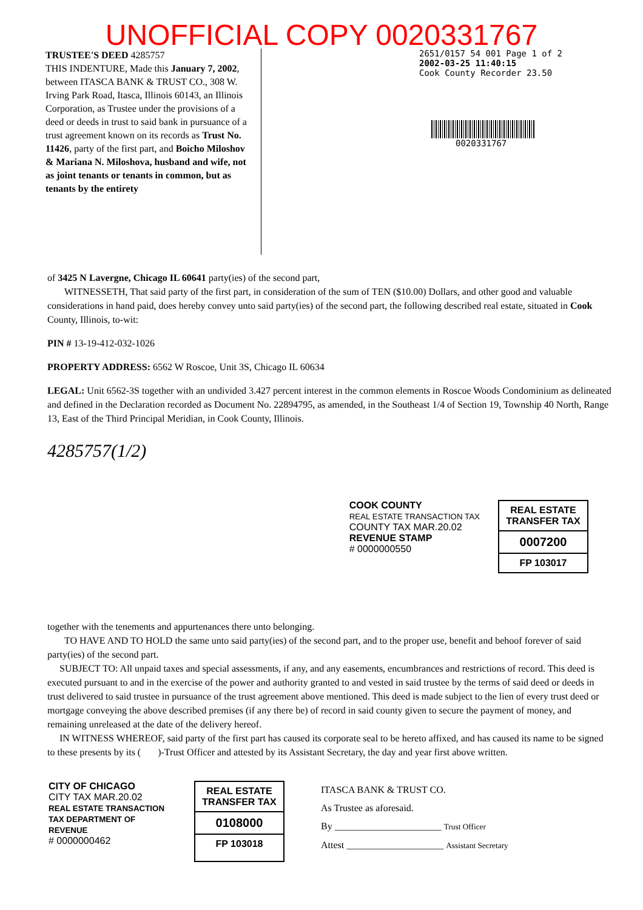UNOFFICIAL COPY 0020331767
TRUSTEE'S DEED 4285757
THIS INDENTURE, Made this January 7, 2002, between ITASCA BANK & TRUST CO., 308 W. Irving Park Road, Itasca, Illinois 60143, an Illinois Corporation, as Trustee under the provisions of a deed or deeds in trust to said bank in pursuance of a trust agreement known on its records as Trust No. 11426, party of the first part, and Boicho Miloshov & Mariana N. Miloshova, husband and wife, not as joint tenants or tenants in common, but as tenants by the entirety
2651/0157 54 001 Page 1 of 2
2002-03-25 11:40:15
Cook County Recorder 23.50
0020331767
of 3425 N Lavergne, Chicago IL 60641 party(ies) of the second part,
WITNESSETH, That said party of the first part, in consideration of the sum of TEN ($10.00) Dollars, and other good and valuable considerations in hand paid, does hereby convey unto said party(ies) of the second part, the following described real estate, situated in Cook County, Illinois, to-wit:
PIN # 13-19-412-032-1026
PROPERTY ADDRESS: 6562 W Roscoe, Unit 3S, Chicago IL 60634
LEGAL: Unit 6562-3S together with an undivided 3.427 percent interest in the common elements in Roscoe Woods Condominium as delineated and defined in the Declaration recorded as Document No. 22894795, as amended, in the Southeast 1/4 of Section 19, Township 40 North, Range 13, East of the Third Principal Meridian, in Cook County, Illinois.
4285757(1/2)
COOK COUNTY
REAL ESTATE TRANSACTION TAX
COUNTY TAX MAR.20.02
REVENUE STAMP
# 0000000550
REAL ESTATE TRANSFER TAX
0007200
FP 103017
together with the tenements and appurtenances there unto belonging.
TO HAVE AND TO HOLD the same unto said party(ies) of the second part, and to the proper use, benefit and behoof forever of said party(ies) of the second part.
SUBJECT TO: All unpaid taxes and special assessments, if any, and any easements, encumbrances and restrictions of record. This deed is executed pursuant to and in the exercise of the power and authority granted to and vested in said trustee by the terms of said deed or deeds in trust delivered to said trustee in pursuance of the trust agreement above mentioned. This deed is made subject to the lien of every trust deed or mortgage conveying the above described premises (if any there be) of record in said county given to secure the payment of money, and remaining unreleased at the date of the delivery hereof.
IN WITNESS WHEREOF, said party of the first part has caused its corporate seal to be hereto affixed, and has caused its name to be signed to these presents by its ( )-Trust Officer and attested by its Assistant Secretary, the day and year first above written.
CITY OF CHICAGO
CITY TAX MAR.20.02
REAL ESTATE TRANSACTION TAX DEPARTMENT OF REVENUE
# 0000000462
REAL ESTATE TRANSFER TAX
0108000
FP 103018
ITASCA BANK & TRUST CO.
As Trustee as aforesaid.
By ______________________ Trust Officer
Attest ____________________ Assistant Secretary